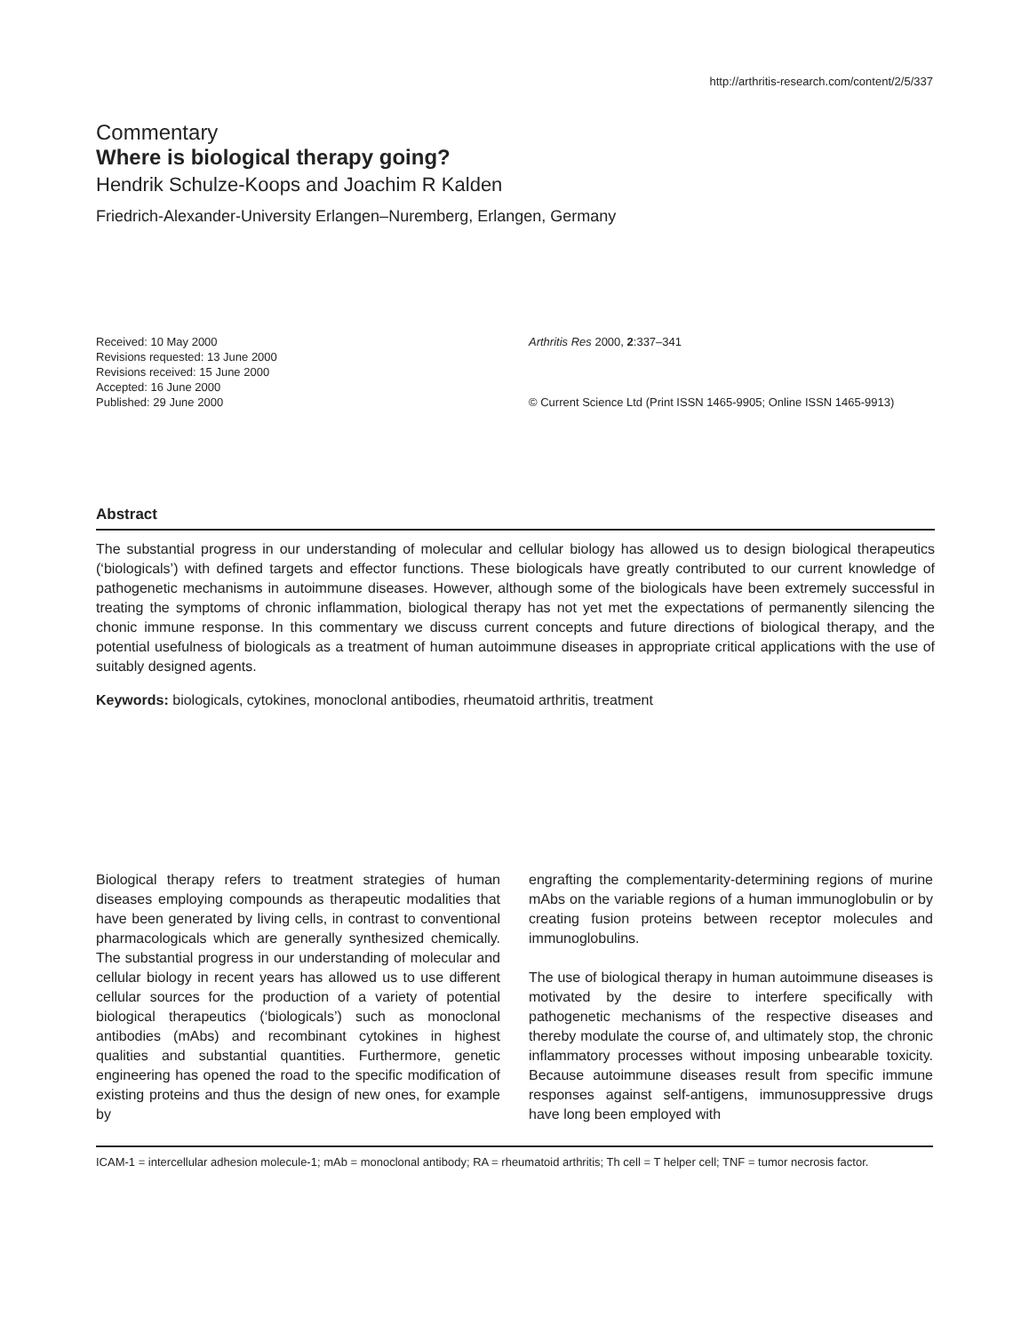http://arthritis-research.com/content/2/5/337
Commentary
Where is biological therapy going?
Hendrik Schulze-Koops and Joachim R Kalden
Friedrich-Alexander-University Erlangen–Nuremberg, Erlangen, Germany
Received: 10 May 2000
Revisions requested: 13 June 2000
Revisions received: 15 June 2000
Accepted: 16 June 2000
Published: 29 June 2000
Arthritis Res 2000, 2:337–341
© Current Science Ltd (Print ISSN 1465-9905; Online ISSN 1465-9913)
Abstract
The substantial progress in our understanding of molecular and cellular biology has allowed us to design biological therapeutics (‘biologicals’) with defined targets and effector functions. These biologicals have greatly contributed to our current knowledge of pathogenetic mechanisms in autoimmune diseases. However, although some of the biologicals have been extremely successful in treating the symptoms of chronic inflammation, biological therapy has not yet met the expectations of permanently silencing the chonic immune response. In this commentary we discuss current concepts and future directions of biological therapy, and the potential usefulness of biologicals as a treatment of human autoimmune diseases in appropriate critical applications with the use of suitably designed agents.
Keywords: biologicals, cytokines, monoclonal antibodies, rheumatoid arthritis, treatment
Biological therapy refers to treatment strategies of human diseases employing compounds as therapeutic modalities that have been generated by living cells, in contrast to conventional pharmacologicals which are generally synthesized chemically. The substantial progress in our understanding of molecular and cellular biology in recent years has allowed us to use different cellular sources for the production of a variety of potential biological therapeutics (‘biologicals’) such as monoclonal antibodies (mAbs) and recombinant cytokines in highest qualities and substantial quantities. Furthermore, genetic engineering has opened the road to the specific modification of existing proteins and thus the design of new ones, for example by
engrafting the complementarity-determining regions of murine mAbs on the variable regions of a human immunoglobulin or by creating fusion proteins between receptor molecules and immunoglobulins.
The use of biological therapy in human autoimmune diseases is motivated by the desire to interfere specifically with pathogenetic mechanisms of the respective diseases and thereby modulate the course of, and ultimately stop, the chronic inflammatory processes without imposing unbearable toxicity. Because autoimmune diseases result from specific immune responses against self-antigens, immunosuppressive drugs have long been employed with
ICAM-1 = intercellular adhesion molecule-1; mAb = monoclonal antibody; RA = rheumatoid arthritis; Th cell = T helper cell; TNF = tumor necrosis factor.